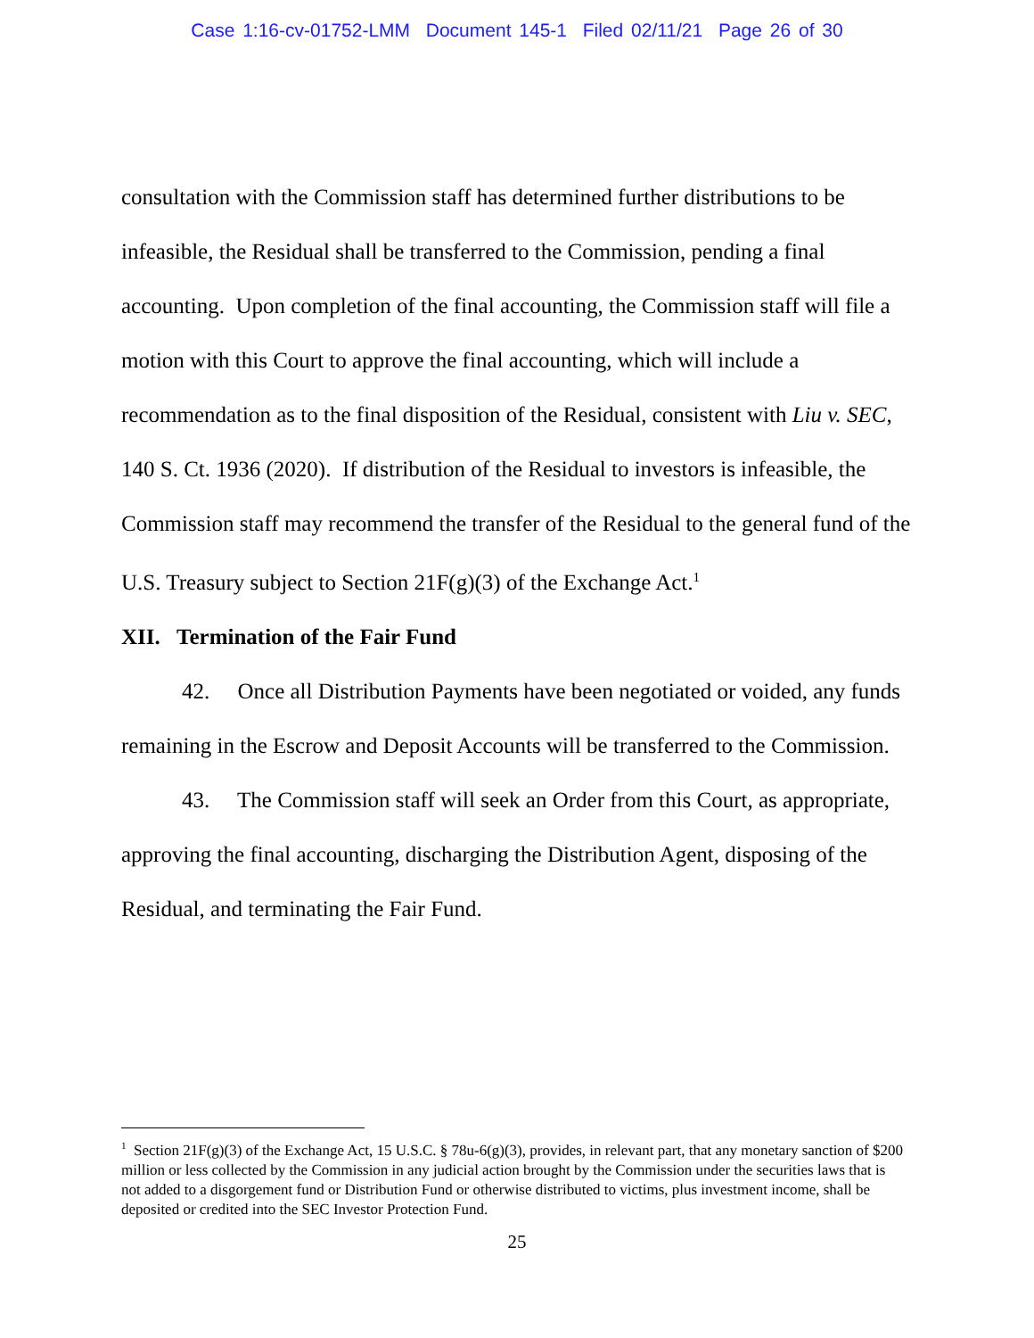Case 1:16-cv-01752-LMM Document 145-1 Filed 02/11/21 Page 26 of 30
consultation with the Commission staff has determined further distributions to be infeasible, the Residual shall be transferred to the Commission, pending a final accounting. Upon completion of the final accounting, the Commission staff will file a motion with this Court to approve the final accounting, which will include a recommendation as to the final disposition of the Residual, consistent with Liu v. SEC, 140 S. Ct. 1936 (2020). If distribution of the Residual to investors is infeasible, the Commission staff may recommend the transfer of the Residual to the general fund of the U.S. Treasury subject to Section 21F(g)(3) of the Exchange Act.<sup>1</sup>
XII. Termination of the Fair Fund
42. Once all Distribution Payments have been negotiated or voided, any funds remaining in the Escrow and Deposit Accounts will be transferred to the Commission.
43. The Commission staff will seek an Order from this Court, as appropriate, approving the final accounting, discharging the Distribution Agent, disposing of the Residual, and terminating the Fair Fund.
<sup>1</sup> Section 21F(g)(3) of the Exchange Act, 15 U.S.C. § 78u-6(g)(3), provides, in relevant part, that any monetary sanction of $200 million or less collected by the Commission in any judicial action brought by the Commission under the securities laws that is not added to a disgorgement fund or Distribution Fund or otherwise distributed to victims, plus investment income, shall be deposited or credited into the SEC Investor Protection Fund.
25